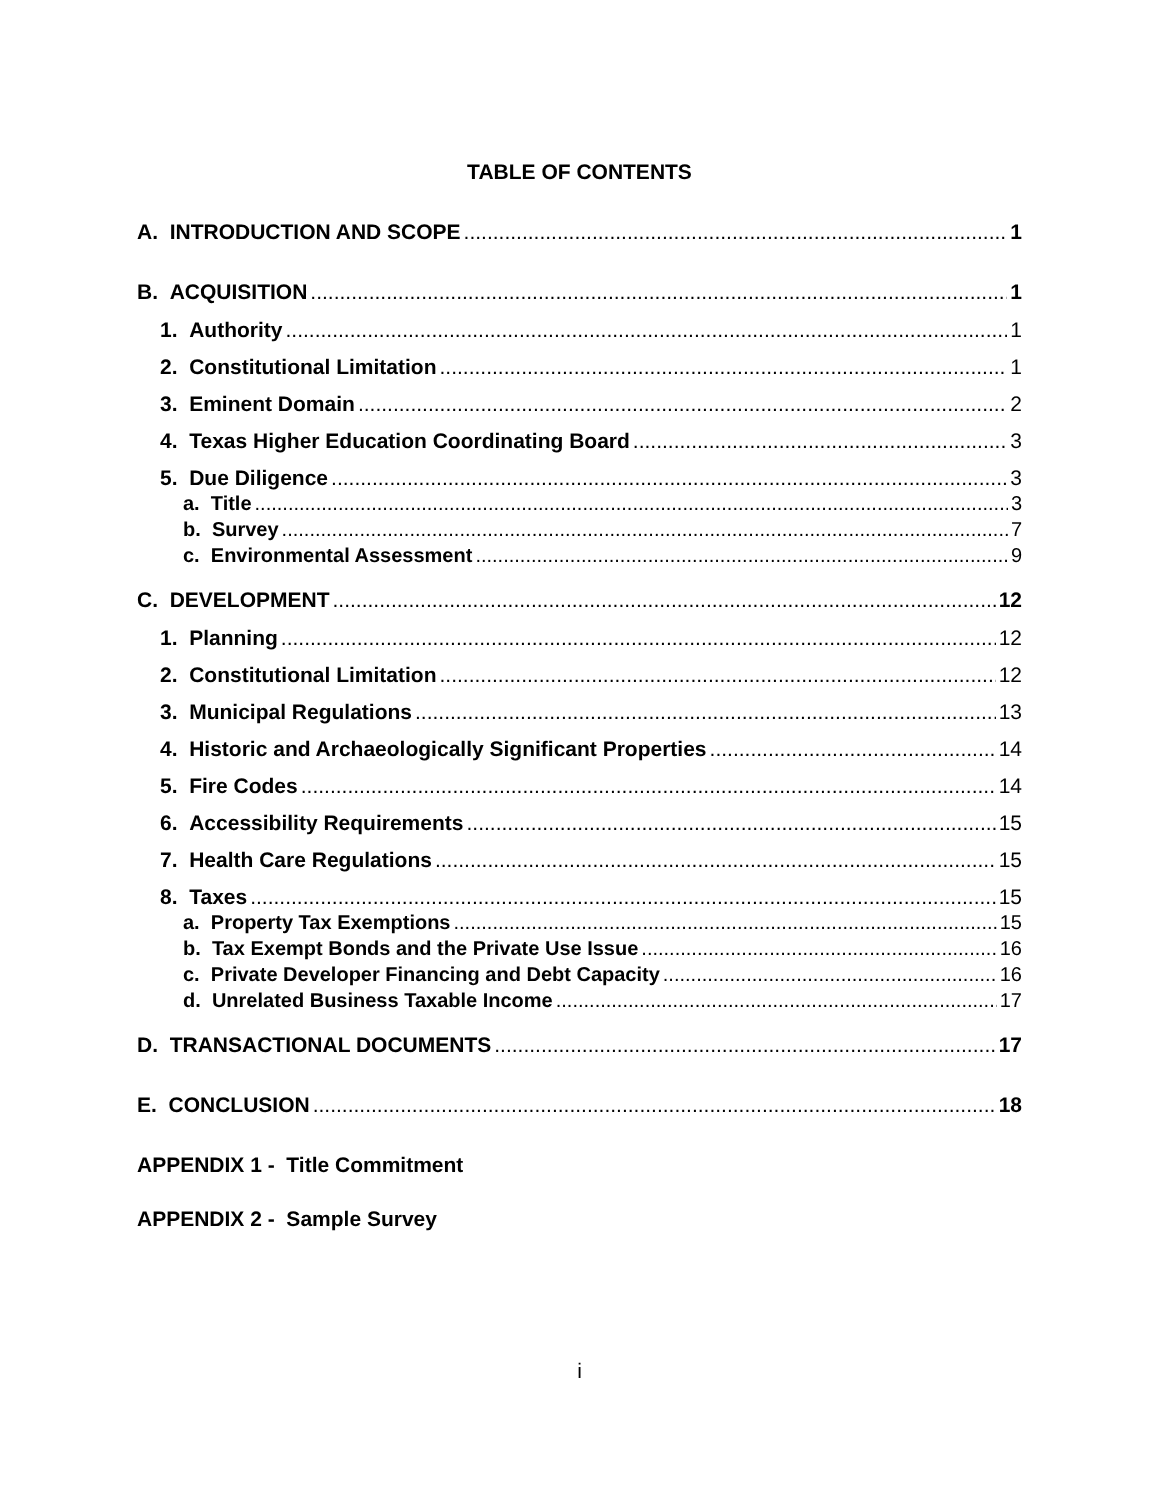TABLE OF CONTENTS
A. INTRODUCTION AND SCOPE 1
B. ACQUISITION 1
1. Authority 1
2. Constitutional Limitation 1
3. Eminent Domain 2
4. Texas Higher Education Coordinating Board 3
5. Due Diligence 3
a. Title 3
b. Survey 7
c. Environmental Assessment 9
C. DEVELOPMENT 12
1. Planning 12
2. Constitutional Limitation 12
3. Municipal Regulations 13
4. Historic and Archaeologically Significant Properties 14
5. Fire Codes 14
6. Accessibility Requirements 15
7. Health Care Regulations 15
8. Taxes 15
a. Property Tax Exemptions 15
b. Tax Exempt Bonds and the Private Use Issue 16
c. Private Developer Financing and Debt Capacity 16
d. Unrelated Business Taxable Income 17
D. TRANSACTIONAL DOCUMENTS 17
E. CONCLUSION 18
APPENDIX 1 - Title Commitment
APPENDIX 2 - Sample Survey
i